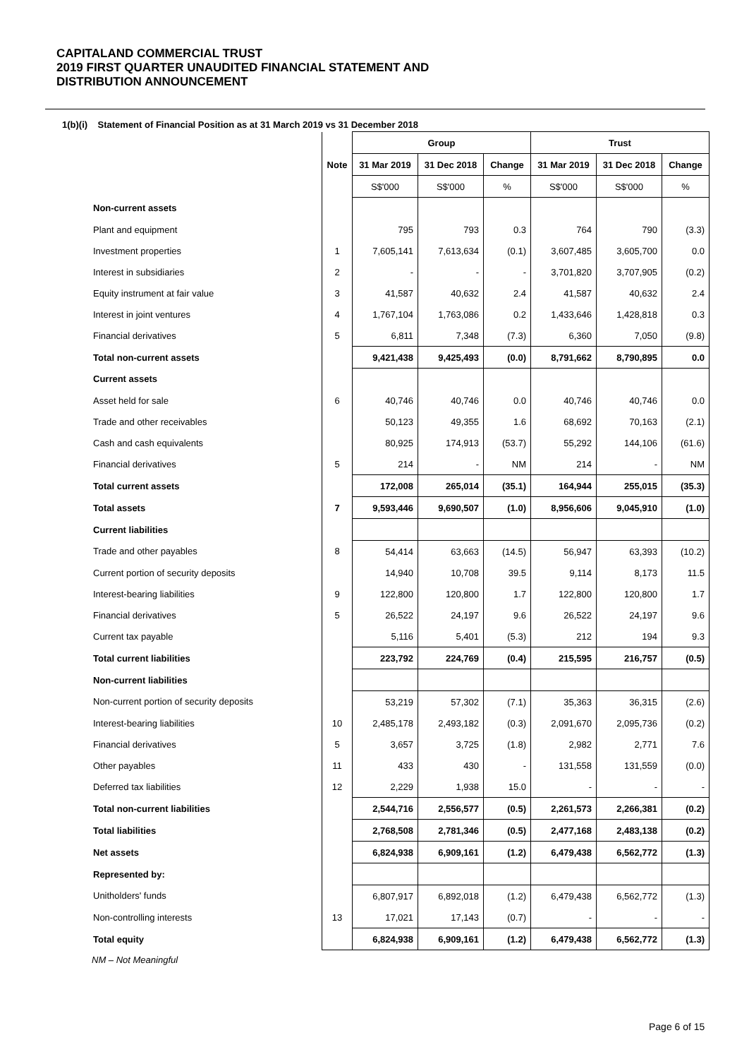CAPITALAND COMMERCIAL TRUST
2019 FIRST QUARTER UNAUDITED FINANCIAL STATEMENT AND
DISTRIBUTION ANNOUNCEMENT
1(b)(i) Statement of Financial Position as at 31 March 2019 vs 31 December 2018
| | | Group | | | Trust | | |
| | Note | 31 Mar 2019 | 31 Dec 2018 | Change | 31 Mar 2019 | 31 Dec 2018 | Change |
| | | S$'000 | S$'000 | % | S$'000 | S$'000 | % |
| Non-current assets | | | | | | | |
| Plant and equipment | | 795 | 793 | 0.3 | 764 | 790 | (3.3) |
| Investment properties | 1 | 7,605,141 | 7,613,634 | (0.1) | 3,607,485 | 3,605,700 | 0.0 |
| Interest in subsidiaries | 2 | - | - | - | 3,701,820 | 3,707,905 | (0.2) |
| Equity instrument at fair value | 3 | 41,587 | 40,632 | 2.4 | 41,587 | 40,632 | 2.4 |
| Interest in joint ventures | 4 | 1,767,104 | 1,763,086 | 0.2 | 1,433,646 | 1,428,818 | 0.3 |
| Financial derivatives | 5 | 6,811 | 7,348 | (7.3) | 6,360 | 7,050 | (9.8) |
| Total non-current assets | | 9,421,438 | 9,425,493 | (0.0) | 8,791,662 | 8,790,895 | 0.0 |
| Current assets | | | | | | | |
| Asset held for sale | 6 | 40,746 | 40,746 | 0.0 | 40,746 | 40,746 | 0.0 |
| Trade and other receivables | | 50,123 | 49,355 | 1.6 | 68,692 | 70,163 | (2.1) |
| Cash and cash equivalents | | 80,925 | 174,913 | (53.7) | 55,292 | 144,106 | (61.6) |
| Financial derivatives | 5 | 214 | - | NM | 214 | - | NM |
| Total current assets | | 172,008 | 265,014 | (35.1) | 164,944 | 255,015 | (35.3) |
| Total assets | 7 | 9,593,446 | 9,690,507 | (1.0) | 8,956,606 | 9,045,910 | (1.0) |
| Current liabilities | | | | | | | |
| Trade and other payables | 8 | 54,414 | 63,663 | (14.5) | 56,947 | 63,393 | (10.2) |
| Current portion of security deposits | | 14,940 | 10,708 | 39.5 | 9,114 | 8,173 | 11.5 |
| Interest-bearing liabilities | 9 | 122,800 | 120,800 | 1.7 | 122,800 | 120,800 | 1.7 |
| Financial derivatives | 5 | 26,522 | 24,197 | 9.6 | 26,522 | 24,197 | 9.6 |
| Current tax payable | | 5,116 | 5,401 | (5.3) | 212 | 194 | 9.3 |
| Total current liabilities | | 223,792 | 224,769 | (0.4) | 215,595 | 216,757 | (0.5) |
| Non-current liabilities | | | | | | | |
| Non-current portion of security deposits | | 53,219 | 57,302 | (7.1) | 35,363 | 36,315 | (2.6) |
| Interest-bearing liabilities | 10 | 2,485,178 | 2,493,182 | (0.3) | 2,091,670 | 2,095,736 | (0.2) |
| Financial derivatives | 5 | 3,657 | 3,725 | (1.8) | 2,982 | 2,771 | 7.6 |
| Other payables | 11 | 433 | 430 | - | 131,558 | 131,559 | (0.0) |
| Deferred tax liabilities | 12 | 2,229 | 1,938 | 15.0 | - | - | - |
| Total non-current liabilities | | 2,544,716 | 2,556,577 | (0.5) | 2,261,573 | 2,266,381 | (0.2) |
| Total liabilities | | 2,768,508 | 2,781,346 | (0.5) | 2,477,168 | 2,483,138 | (0.2) |
| Net assets | | 6,824,938 | 6,909,161 | (1.2) | 6,479,438 | 6,562,772 | (1.3) |
| Represented by: | | | | | | | |
| Unitholders' funds | | 6,807,917 | 6,892,018 | (1.2) | 6,479,438 | 6,562,772 | (1.3) |
| Non-controlling interests | 13 | 17,021 | 17,143 | (0.7) | - | - | - |
| Total equity | | 6,824,938 | 6,909,161 | (1.2) | 6,479,438 | 6,562,772 | (1.3) |
NM – Not Meaningful
Page 6 of 15